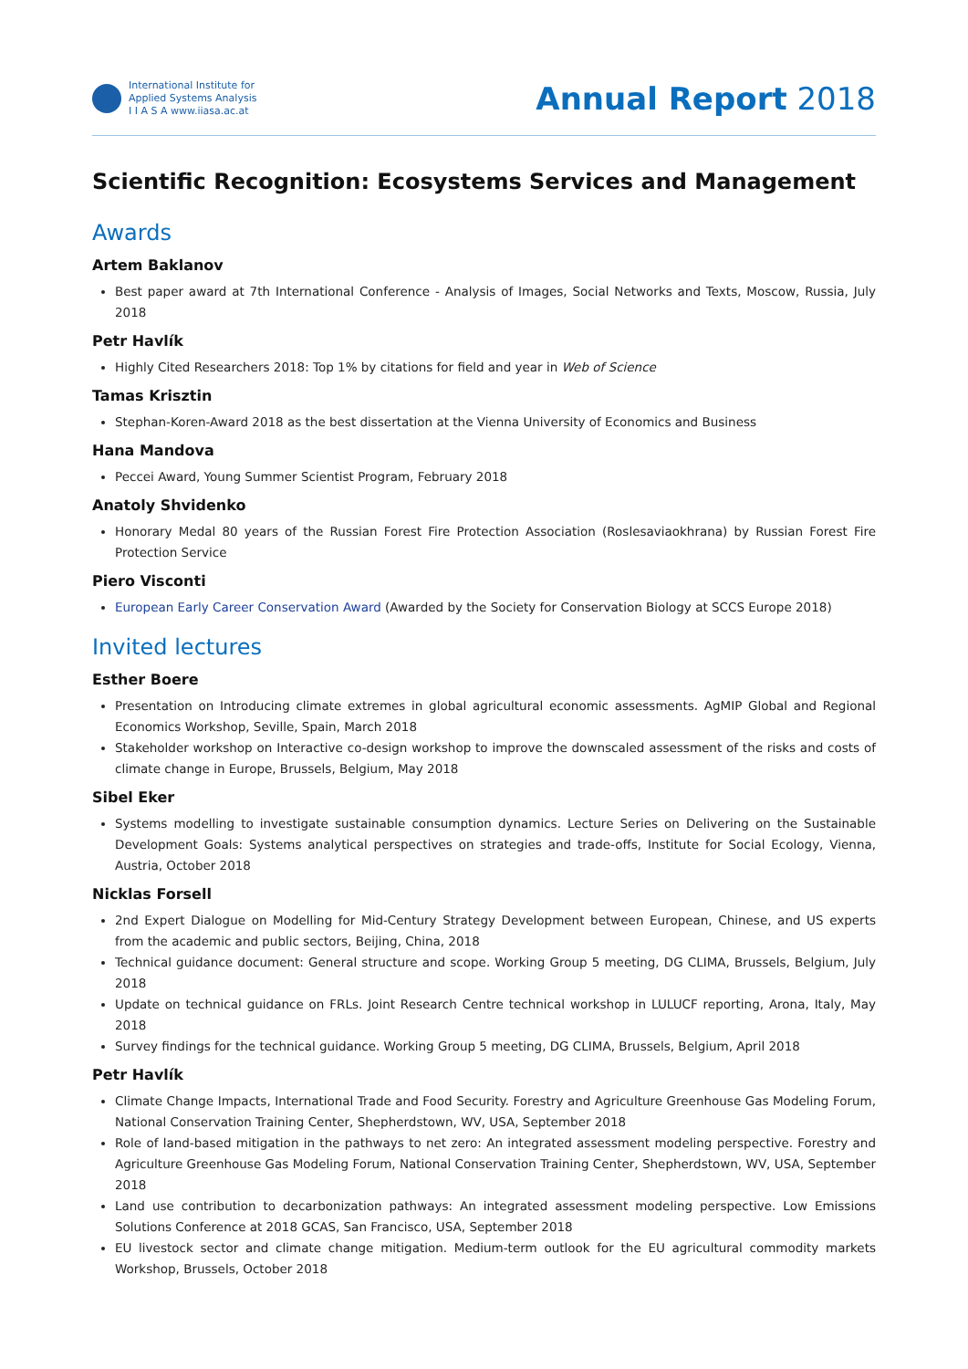International Institute for
Applied Systems Analysis
I I A S A www.iiasa.ac.at
Annual Report 2018
Scientific Recognition: Ecosystems Services and Management
Awards
Artem Baklanov
Best paper award at 7th International Conference - Analysis of Images, Social Networks and Texts, Moscow, Russia, July 2018
Petr Havlík
Highly Cited Researchers 2018: Top 1% by citations for field and year in Web of Science
Tamas Krisztin
Stephan-Koren-Award 2018 as the best dissertation at the Vienna University of Economics and Business
Hana Mandova
Peccei Award, Young Summer Scientist Program, February 2018
Anatoly Shvidenko
Honorary Medal 80 years of the Russian Forest Fire Protection Association (Roslesaviaokhrana) by Russian Forest Fire Protection Service
Piero Visconti
European Early Career Conservation Award (Awarded by the Society for Conservation Biology at SCCS Europe 2018)
Invited lectures
Esther Boere
Presentation on Introducing climate extremes in global agricultural economic assessments. AgMIP Global and Regional Economics Workshop, Seville, Spain, March 2018
Stakeholder workshop on Interactive co-design workshop to improve the downscaled assessment of the risks and costs of climate change in Europe, Brussels, Belgium, May 2018
Sibel Eker
Systems modelling to investigate sustainable consumption dynamics. Lecture Series on Delivering on the Sustainable Development Goals: Systems analytical perspectives on strategies and trade-offs, Institute for Social Ecology, Vienna, Austria, October 2018
Nicklas Forsell
2nd Expert Dialogue on Modelling for Mid-Century Strategy Development between European, Chinese, and US experts from the academic and public sectors, Beijing, China, 2018
Technical guidance document: General structure and scope. Working Group 5 meeting, DG CLIMA, Brussels, Belgium, July 2018
Update on technical guidance on FRLs. Joint Research Centre technical workshop in LULUCF reporting, Arona, Italy, May 2018
Survey findings for the technical guidance. Working Group 5 meeting, DG CLIMA, Brussels, Belgium, April 2018
Petr Havlík
Climate Change Impacts, International Trade and Food Security. Forestry and Agriculture Greenhouse Gas Modeling Forum, National Conservation Training Center, Shepherdstown, WV, USA, September 2018
Role of land-based mitigation in the pathways to net zero: An integrated assessment modeling perspective. Forestry and Agriculture Greenhouse Gas Modeling Forum, National Conservation Training Center, Shepherdstown, WV, USA, September 2018
Land use contribution to decarbonization pathways: An integrated assessment modeling perspective. Low Emissions Solutions Conference at 2018 GCAS, San Francisco, USA, September 2018
EU livestock sector and climate change mitigation. Medium-term outlook for the EU agricultural commodity markets Workshop, Brussels, October 2018